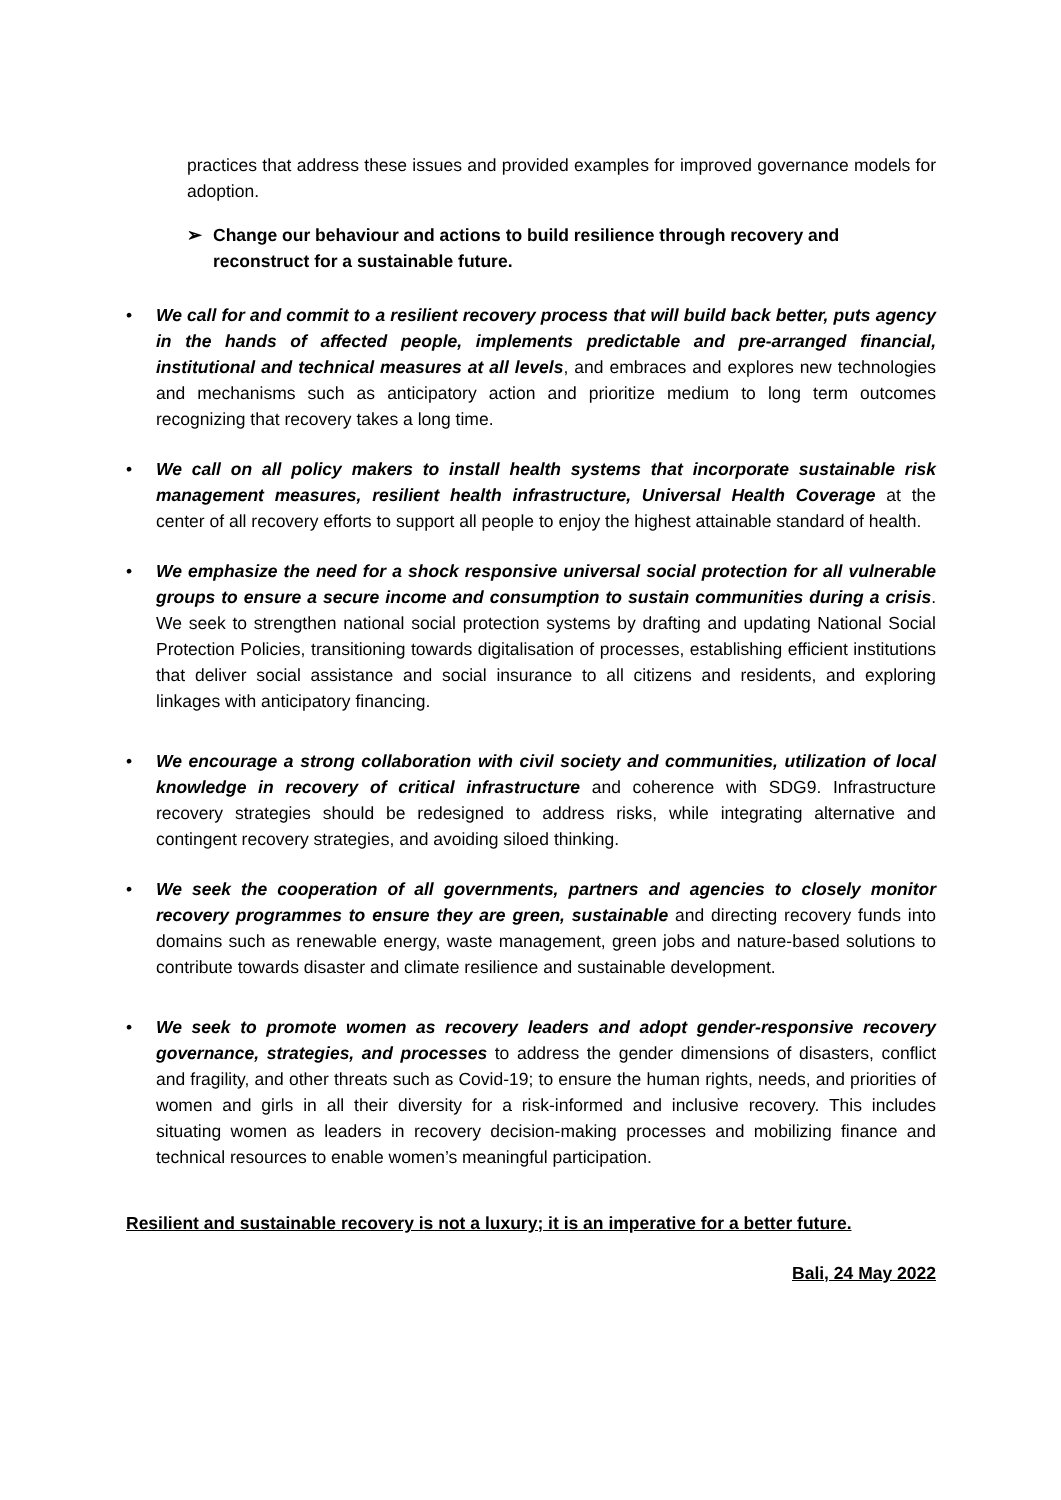practices that address these issues and provided examples for improved governance models for adoption.
➢ Change our behaviour and actions to build resilience through recovery and reconstruct for a sustainable future.
• We call for and commit to a resilient recovery process that will build back better, puts agency in the hands of affected people, implements predictable and pre-arranged financial, institutional and technical measures at all levels, and embraces and explores new technologies and mechanisms such as anticipatory action and prioritize medium to long term outcomes recognizing that recovery takes a long time.
• We call on all policy makers to install health systems that incorporate sustainable risk management measures, resilient health infrastructure, Universal Health Coverage at the center of all recovery efforts to support all people to enjoy the highest attainable standard of health.
• We emphasize the need for a shock responsive universal social protection for all vulnerable groups to ensure a secure income and consumption to sustain communities during a crisis. We seek to strengthen national social protection systems by drafting and updating National Social Protection Policies, transitioning towards digitalisation of processes, establishing efficient institutions that deliver social assistance and social insurance to all citizens and residents, and exploring linkages with anticipatory financing.
• We encourage a strong collaboration with civil society and communities, utilization of local knowledge in recovery of critical infrastructure and coherence with SDG9. Infrastructure recovery strategies should be redesigned to address risks, while integrating alternative and contingent recovery strategies, and avoiding siloed thinking.
• We seek the cooperation of all governments, partners and agencies to closely monitor recovery programmes to ensure they are green, sustainable and directing recovery funds into domains such as renewable energy, waste management, green jobs and nature-based solutions to contribute towards disaster and climate resilience and sustainable development.
• We seek to promote women as recovery leaders and adopt gender-responsive recovery governance, strategies, and processes to address the gender dimensions of disasters, conflict and fragility, and other threats such as Covid-19; to ensure the human rights, needs, and priorities of women and girls in all their diversity for a risk-informed and inclusive recovery. This includes situating women as leaders in recovery decision-making processes and mobilizing finance and technical resources to enable women’s meaningful participation.
Resilient and sustainable recovery is not a luxury; it is an imperative for a better future.
Bali, 24 May 2022